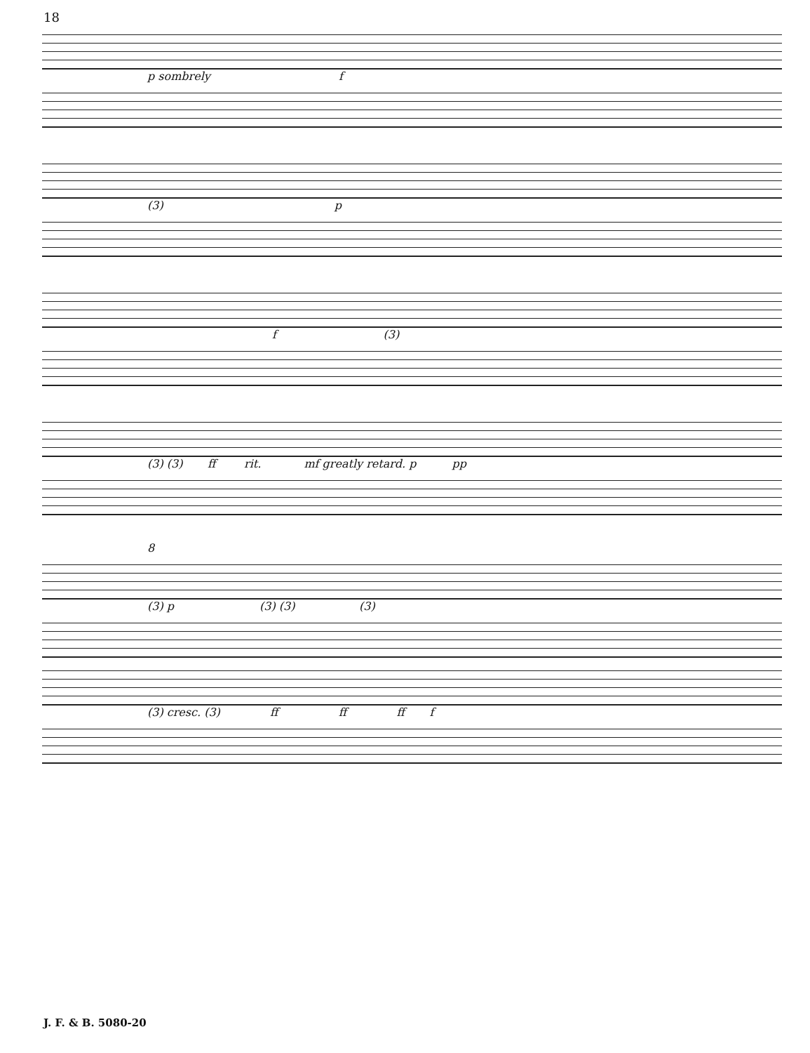18
p sombrely f
(3) p
f (3)
(3) (3) ff rit. mf greatly retard. p pp
8
(3) p (3) (3) (3)
(3) cresc. (3) ff ff ff f
J. F. & B. 5080-20